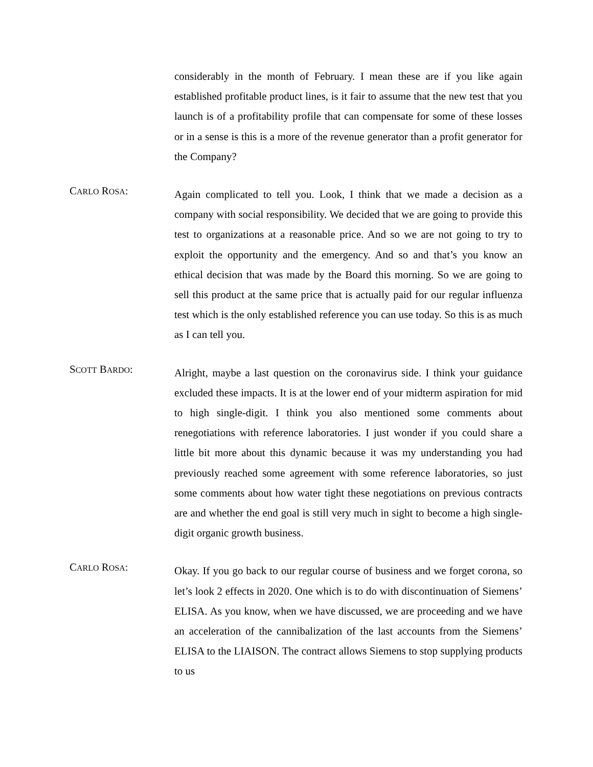considerably in the month of February. I mean these are if you like again established profitable product lines, is it fair to assume that the new test that you launch is of a profitability profile that can compensate for some of these losses or in a sense is this is a more of the revenue generator than a profit generator for the Company?
CARLO ROSA:
Again complicated to tell you. Look, I think that we made a decision as a company with social responsibility. We decided that we are going to provide this test to organizations at a reasonable price. And so we are not going to try to exploit the opportunity and the emergency. And so and that’s you know an ethical decision that was made by the Board this morning. So we are going to sell this product at the same price that is actually paid for our regular influenza test which is the only established reference you can use today. So this is as much as I can tell you.
SCOTT BARDO:
Alright, maybe a last question on the coronavirus side. I think your guidance excluded these impacts. It is at the lower end of your midterm aspiration for mid to high single-digit. I think you also mentioned some comments about renegotiations with reference laboratories. I just wonder if you could share a little bit more about this dynamic because it was my understanding you had previously reached some agreement with some reference laboratories, so just some comments about how water tight these negotiations on previous contracts are and whether the end goal is still very much in sight to become a high single-digit organic growth business.
CARLO ROSA:
Okay. If you go back to our regular course of business and we forget corona, so let’s look 2 effects in 2020. One which is to do with discontinuation of Siemens’ ELISA. As you know, when we have discussed, we are proceeding and we have an acceleration of the cannibalization of the last accounts from the Siemens’ ELISA to the LIAISON. The contract allows Siemens to stop supplying products to us